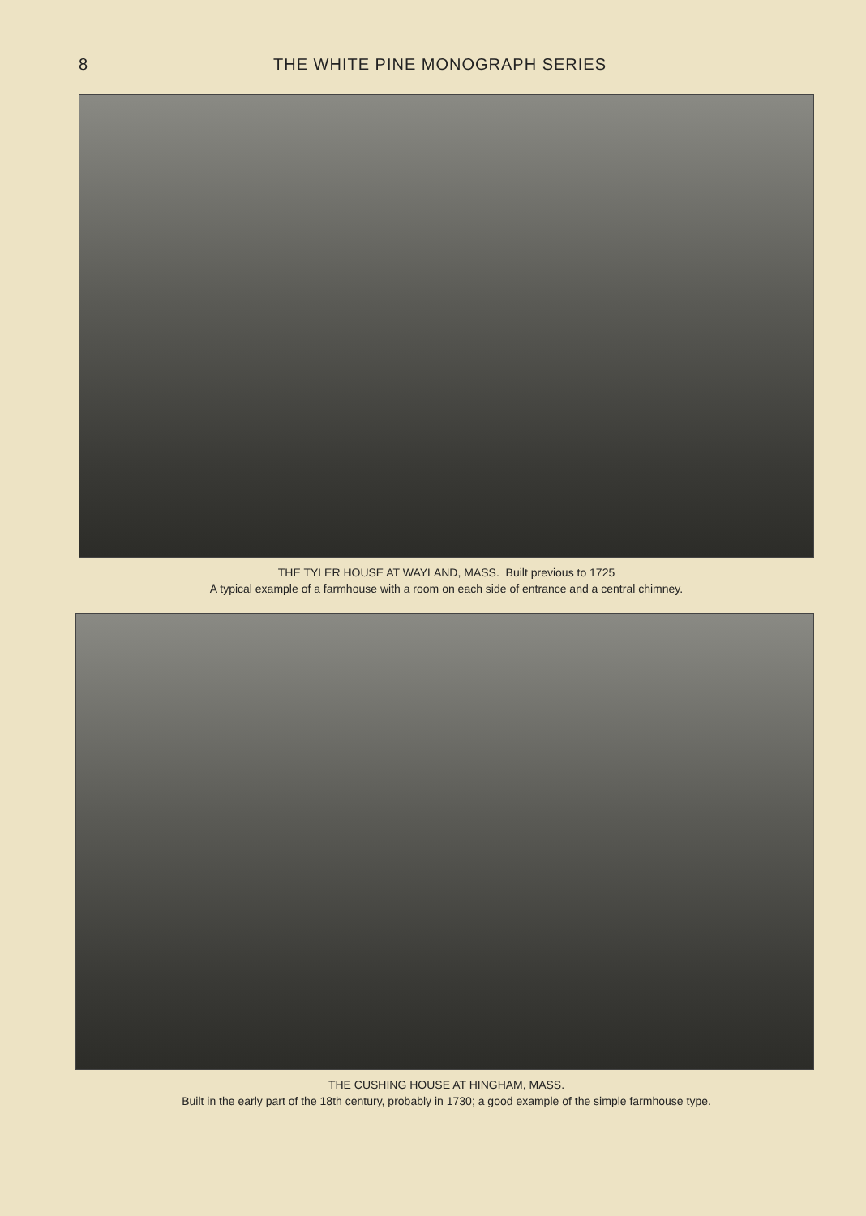8 THE WHITE PINE MONOGRAPH SERIES
THE TYLER HOUSE AT WAYLAND, MASS. Built previous to 1725
A typical example of a farmhouse with a room on each side of entrance and a central chimney.
THE CUSHING HOUSE AT HINGHAM, MASS.
Built in the early part of the 18th century, probably in 1730; a good example of the simple farmhouse type.